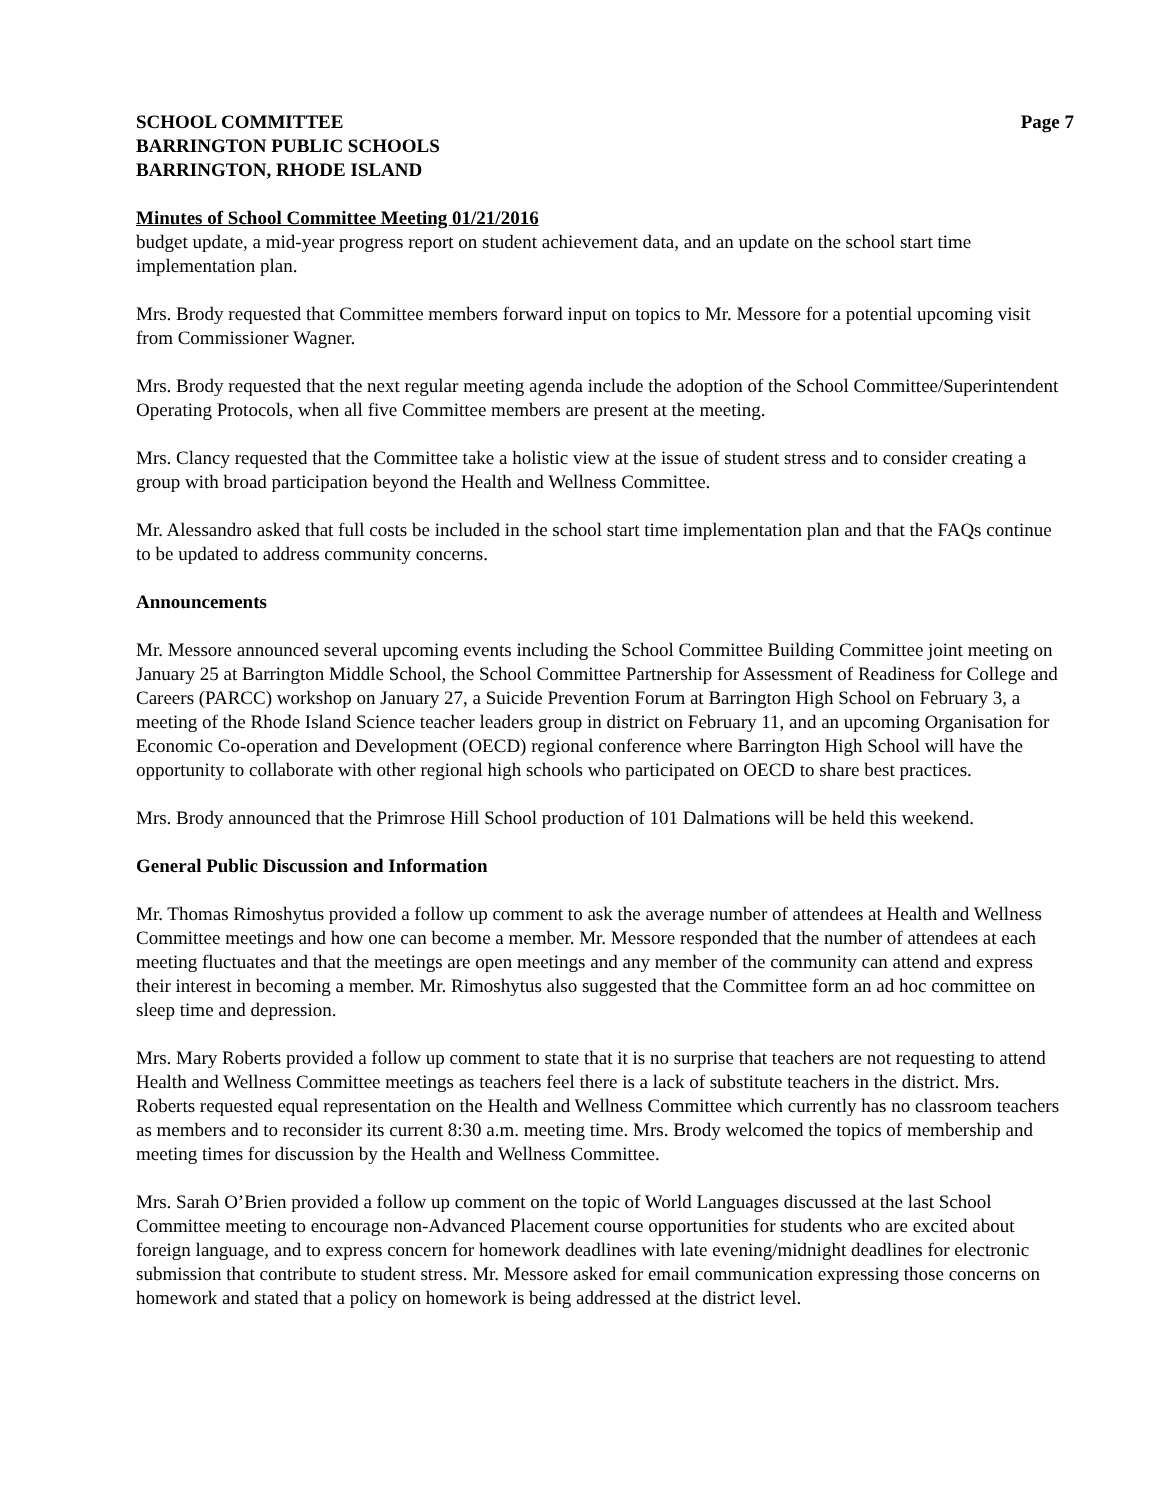SCHOOL COMMITTEE
BARRINGTON PUBLIC SCHOOLS
BARRINGTON, RHODE ISLAND
Page 7
Minutes of School Committee Meeting 01/21/2016
budget update, a mid-year progress report on student achievement data, and an update on the school start time implementation plan.
Mrs. Brody requested that Committee members forward input on topics to Mr. Messore for a potential upcoming visit from Commissioner Wagner.
Mrs. Brody requested that the next regular meeting agenda include the adoption of the School Committee/Superintendent Operating Protocols, when all five Committee members are present at the meeting.
Mrs. Clancy requested that the Committee take a holistic view at the issue of student stress and to consider creating a group with broad participation beyond the Health and Wellness Committee.
Mr. Alessandro asked that full costs be included in the school start time implementation plan and that the FAQs continue to be updated to address community concerns.
Announcements
Mr. Messore announced several upcoming events including the School Committee Building Committee joint meeting on January 25 at Barrington Middle School, the School Committee Partnership for Assessment of Readiness for College and Careers (PARCC) workshop on January 27, a Suicide Prevention Forum at Barrington High School on February 3, a meeting of the Rhode Island Science teacher leaders group in district on February 11, and an upcoming Organisation for Economic Co-operation and Development (OECD) regional conference where Barrington High School will have the opportunity to collaborate with other regional high schools who participated on OECD to share best practices.
Mrs. Brody announced that the Primrose Hill School production of 101 Dalmations will be held this weekend.
General Public Discussion and Information
Mr. Thomas Rimoshytus provided a follow up comment to ask the average number of attendees at Health and Wellness Committee meetings and how one can become a member. Mr. Messore responded that the number of attendees at each meeting fluctuates and that the meetings are open meetings and any member of the community can attend and express their interest in becoming a member. Mr. Rimoshytus also suggested that the Committee form an ad hoc committee on sleep time and depression.
Mrs. Mary Roberts provided a follow up comment to state that it is no surprise that teachers are not requesting to attend Health and Wellness Committee meetings as teachers feel there is a lack of substitute teachers in the district. Mrs. Roberts requested equal representation on the Health and Wellness Committee which currently has no classroom teachers as members and to reconsider its current 8:30 a.m. meeting time. Mrs. Brody welcomed the topics of membership and meeting times for discussion by the Health and Wellness Committee.
Mrs. Sarah O’Brien provided a follow up comment on the topic of World Languages discussed at the last School Committee meeting to encourage non-Advanced Placement course opportunities for students who are excited about foreign language, and to express concern for homework deadlines with late evening/midnight deadlines for electronic submission that contribute to student stress. Mr. Messore asked for email communication expressing those concerns on homework and stated that a policy on homework is being addressed at the district level.